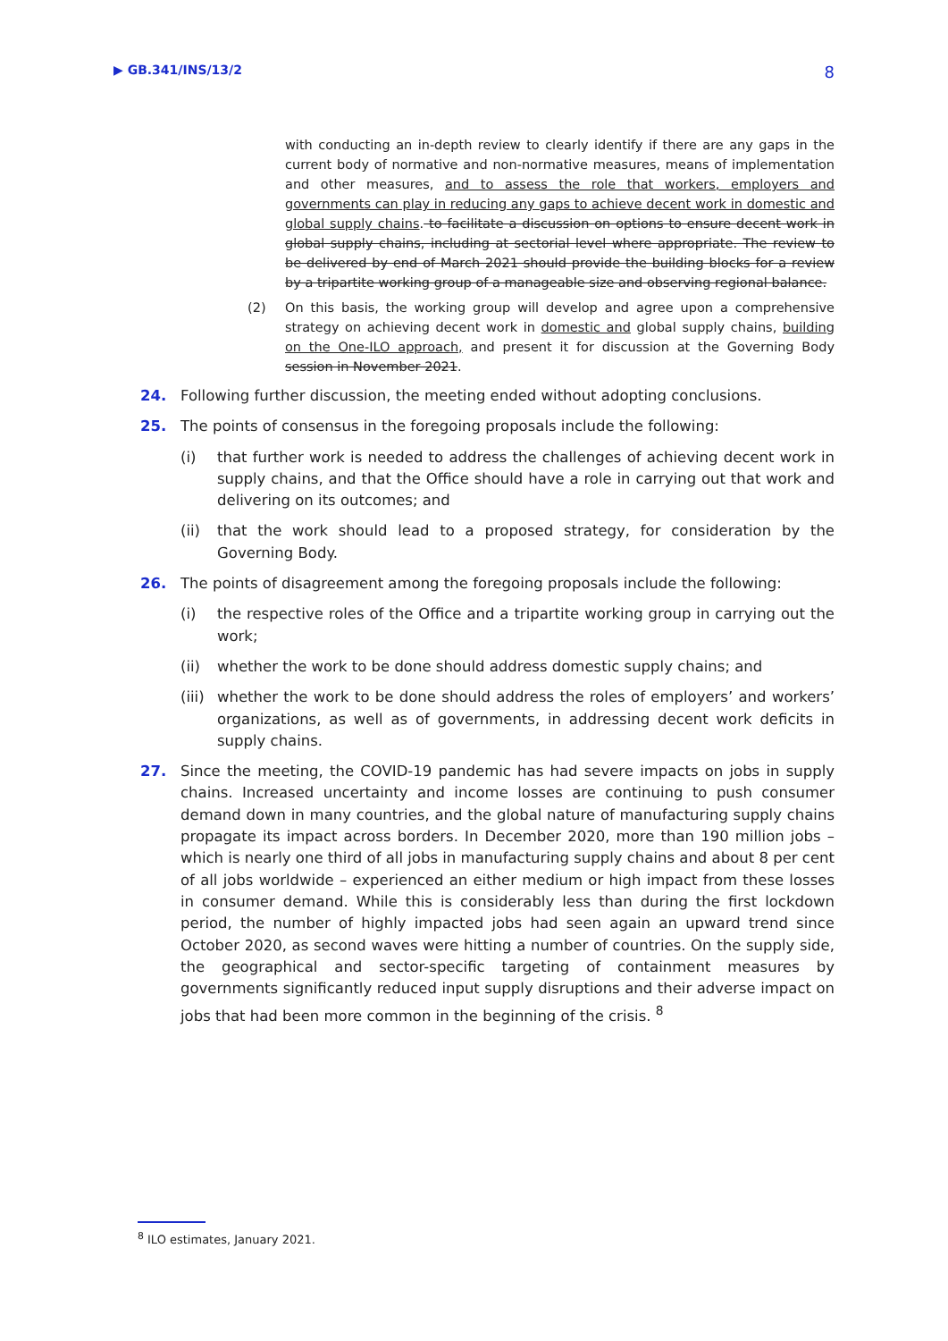▶ GB.341/INS/13/2 8
with conducting an in-depth review to clearly identify if there are any gaps in the current body of normative and non-normative measures, means of implementation and other measures, and to assess the role that workers, employers and governments can play in reducing any gaps to achieve decent work in domestic and global supply chains. to facilitate a discussion on options to ensure decent work in global supply chains, including at sectorial level where appropriate. The review to be delivered by end of March 2021 should provide the building blocks for a review by a tripartite working group of a manageable size and observing regional balance.
(2) On this basis, the working group will develop and agree upon a comprehensive strategy on achieving decent work in domestic and global supply chains, building on the One-ILO approach, and present it for discussion at the Governing Body session in November 2021.
24. Following further discussion, the meeting ended without adopting conclusions.
25. The points of consensus in the foregoing proposals include the following:
(i) that further work is needed to address the challenges of achieving decent work in supply chains, and that the Office should have a role in carrying out that work and delivering on its outcomes; and
(ii) that the work should lead to a proposed strategy, for consideration by the Governing Body.
26. The points of disagreement among the foregoing proposals include the following:
(i) the respective roles of the Office and a tripartite working group in carrying out the work;
(ii) whether the work to be done should address domestic supply chains; and
(iii) whether the work to be done should address the roles of employers’ and workers’ organizations, as well as of governments, in addressing decent work deficits in supply chains.
27. Since the meeting, the COVID-19 pandemic has had severe impacts on jobs in supply chains. Increased uncertainty and income losses are continuing to push consumer demand down in many countries, and the global nature of manufacturing supply chains propagate its impact across borders. In December 2020, more than 190 million jobs – which is nearly one third of all jobs in manufacturing supply chains and about 8 per cent of all jobs worldwide – experienced an either medium or high impact from these losses in consumer demand. While this is considerably less than during the first lockdown period, the number of highly impacted jobs had seen again an upward trend since October 2020, as second waves were hitting a number of countries. On the supply side, the geographical and sector-specific targeting of containment measures by governments significantly reduced input supply disruptions and their adverse impact on jobs that had been more common in the beginning of the crisis. <sup>8</sup>
<sup>8</sup> ILO estimates, January 2021.